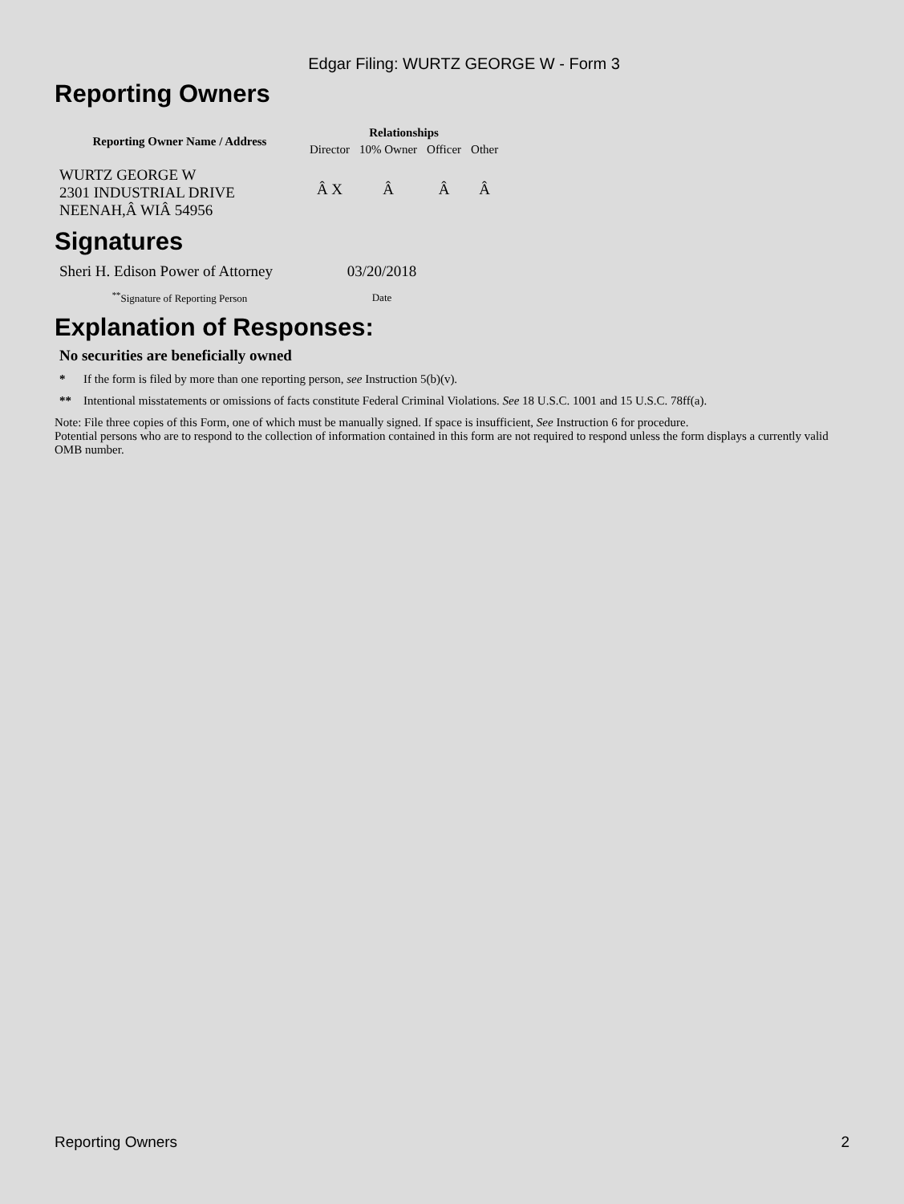Edgar Filing: WURTZ GEORGE W - Form 3
Reporting Owners
| Reporting Owner Name / Address | Relationships | | | |
| --- | --- | --- | --- | --- |
| | Director | 10% Owner | Officer | Other |
| WURTZ GEORGE W 2301 INDUSTRIAL DRIVE NEENAH,Â WIÂ 54956 | Â X | Â | Â | Â |
Signatures
| Sheri H. Edison Power of Attorney | 03/20/2018 |
| <sup>**</sup> Signature of Reporting Person | Date |
Explanation of Responses:
No securities are beneficially owned
* If the form is filed by more than one reporting person, see Instruction 5(b)(v).
** Intentional misstatements or omissions of facts constitute Federal Criminal Violations. See 18 U.S.C. 1001 and 15 U.S.C. 78ff(a).
Note: File three copies of this Form, one of which must be manually signed. If space is insufficient, See Instruction 6 for procedure.
Potential persons who are to respond to the collection of information contained in this form are not required to respond unless the form displays a currently valid OMB number.
Reporting Owners 2